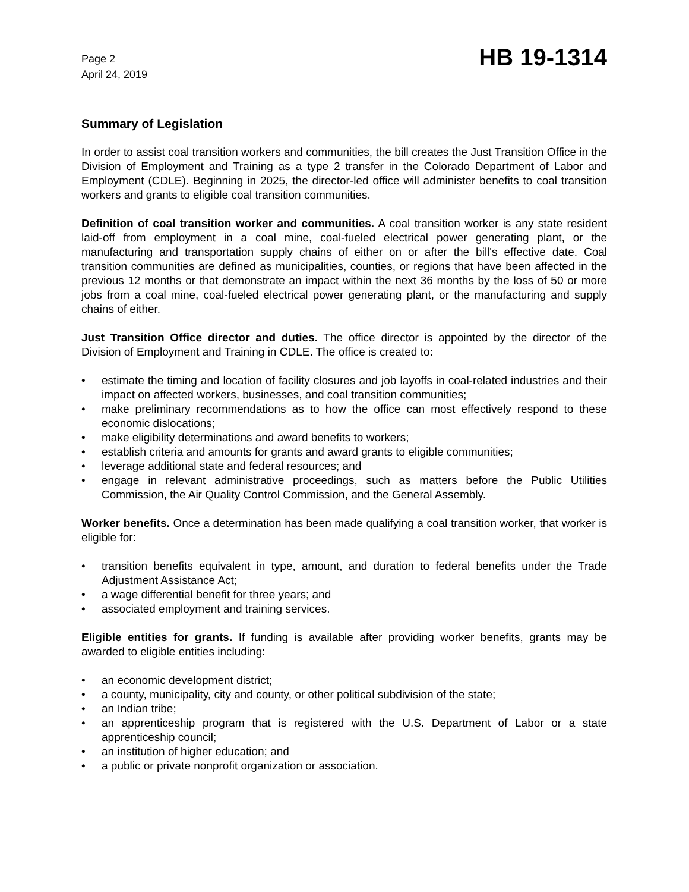Page 2
April 24, 2019
HB 19-1314
Summary of Legislation
In order to assist coal transition workers and communities, the bill creates the Just Transition Office in the Division of Employment and Training as a type 2 transfer in the Colorado Department of Labor and Employment (CDLE). Beginning in 2025, the director-led office will administer benefits to coal transition workers and grants to eligible coal transition communities.
Definition of coal transition worker and communities. A coal transition worker is any state resident laid-off from employment in a coal mine, coal-fueled electrical power generating plant, or the manufacturing and transportation supply chains of either on or after the bill's effective date. Coal transition communities are defined as municipalities, counties, or regions that have been affected in the previous 12 months or that demonstrate an impact within the next 36 months by the loss of 50 or more jobs from a coal mine, coal-fueled electrical power generating plant, or the manufacturing and supply chains of either.
Just Transition Office director and duties. The office director is appointed by the director of the Division of Employment and Training in CDLE. The office is created to:
• estimate the timing and location of facility closures and job layoffs in coal-related industries and their impact on affected workers, businesses, and coal transition communities;
• make preliminary recommendations as to how the office can most effectively respond to these economic dislocations;
• make eligibility determinations and award benefits to workers;
• establish criteria and amounts for grants and award grants to eligible communities;
• leverage additional state and federal resources; and
• engage in relevant administrative proceedings, such as matters before the Public Utilities Commission, the Air Quality Control Commission, and the General Assembly.
Worker benefits. Once a determination has been made qualifying a coal transition worker, that worker is eligible for:
• transition benefits equivalent in type, amount, and duration to federal benefits under the Trade Adjustment Assistance Act;
• a wage differential benefit for three years; and
• associated employment and training services.
Eligible entities for grants. If funding is available after providing worker benefits, grants may be awarded to eligible entities including:
• an economic development district;
• a county, municipality, city and county, or other political subdivision of the state;
• an Indian tribe;
• an apprenticeship program that is registered with the U.S. Department of Labor or a state apprenticeship council;
• an institution of higher education; and
• a public or private nonprofit organization or association.